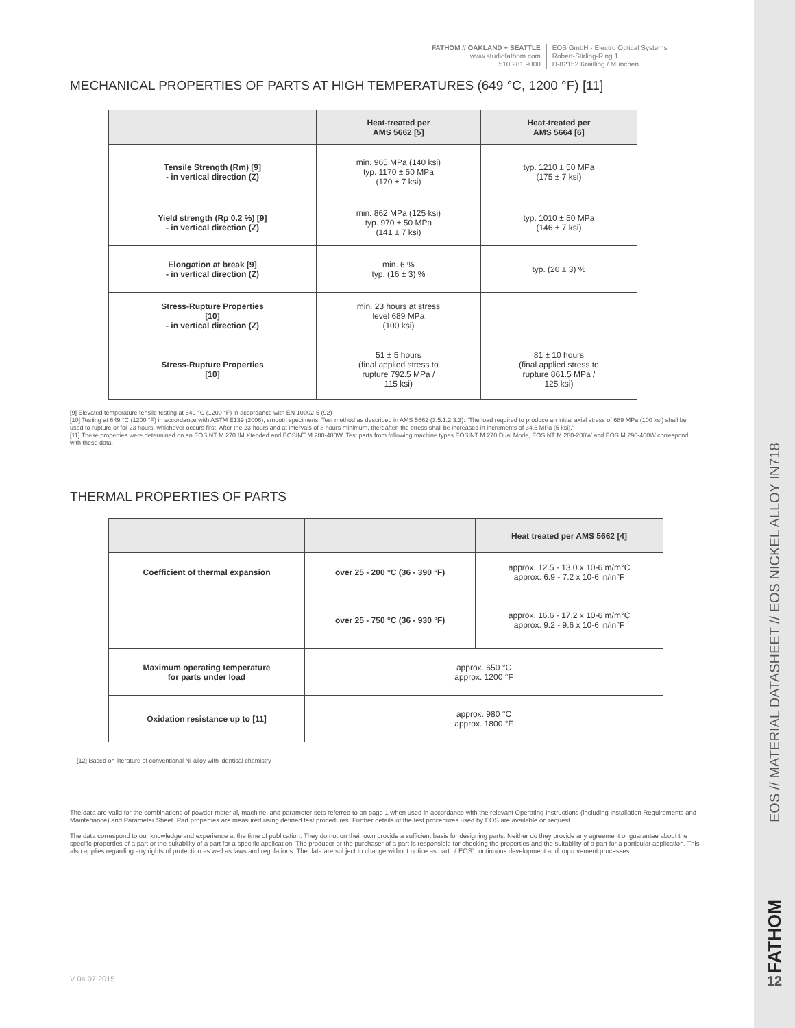EOS // MATERIAL DATASHEET // EOS NICKEL ALLOY IN718
FATHOM
12
FATHOM // OAKLAND + SEATTLE
www.studiofathom.com
510.281.9000
EOS GmbH - Electro Optical Systems
Robert-Stirling-Ring 1
D-82152 Krailling / München
MECHANICAL PROPERTIES OF PARTS AT HIGH TEMPERATURES (649 °C, 1200 °F) [11]
| | Heat-treated per AMS 5662 [5] | Heat-treated per AMS 5664 [6] |
| --- | --- | --- |
| Tensile Strength (Rm) [9] - in vertical direction (Z) | min. 965 MPa (140 ksi) typ. 1170 ± 50 MPa (170 ± 7 ksi) | typ. 1210 ± 50 MPa (175 ± 7 ksi) |
| Yield strength (Rp 0.2 %) [9] - in vertical direction (Z) | min. 862 MPa (125 ksi) typ. 970 ± 50 MPa (141 ± 7 ksi) | typ. 1010 ± 50 MPa (146 ± 7 ksi) |
| Elongation at break [9] - in vertical direction (Z) | min. 6 % typ. (16 ± 3) % | typ. (20 ± 3) % |
| Stress-Rupture Properties [10] - in vertical direction (Z) | min. 23 hours at stress level 689 MPa (100 ksi) | |
| Stress-Rupture Properties [10] | 51 ± 5 hours (final applied stress to rupture 792.5 MPa / 115 ksi) | 81 ± 10 hours (final applied stress to rupture 861.5 MPa / 125 ksi) |
[9] Elevated temperature tensile testing at 649 °C (1200 °F) in accordance with EN 10002-5 (92)
[10] Testing at 649 °C (1200 °F) in accordance with ASTM E139 (2006), smooth specimens. Test method as described in AMS 5662 (3.5.1.2.3.3): “The load required to produce an initial axial stress of 689 MPa (100 ksi) shall be used to rupture or for 23 hours, whichever occurs first. After the 23 hours and at intervals of 8 hours minimum, thereafter, the stress shall be increased in increments of 34.5 MPa (5 ksi).”
[11] These properties were determined on an EOSINT M 270 IM Xtended and EOSINT M 280-400W. Test parts from following machine types EOSINT M 270 Dual Mode, EOSINT M 280-200W and EOS M 290-400W correspond with these data.
THERMAL PROPERTIES OF PARTS
| | | Heat treated per AMS 5662 [4] |
| --- | --- | --- |
| Coefficient of thermal expansion | over 25 - 200 °C (36 - 390 °F) | approx. 12.5 - 13.0 x 10-6 m/m°C approx. 6.9 - 7.2 x 10-6 in/in°F |
| | over 25 - 750 °C (36 - 930 °F) | approx. 16.6 - 17.2 x 10-6 m/m°C approx. 9.2 - 9.6 x 10-6 in/in°F |
| Maximum operating temperature for parts under load | approx. 650 °C approx. 1200 °F | |
| Oxidation resistance up to [11] | approx. 980 °C approx. 1800 °F | |
[12] Based on literature of conventional Ni-alloy with identical chemistry
The data are valid for the combinations of powder material, machine, and parameter sets referred to on page 1 when used in accordance with the relevant Operating Instructions (including Installation Requirements and Maintenance) and Parameter Sheet. Part properties are measured using defined test procedures. Further details of the test procedures used by EOS are available on request.
The data correspond to our knowledge and experience at the time of publication. They do not on their own provide a sufficient basis for designing parts. Neither do they provide any agreement or guarantee about the specific properties of a part or the suitability of a part for a specific application. The producer or the purchaser of a part is responsible for checking the properties and the suitability of a part for a particular application. This also applies regarding any rights of protection as well as laws and regulations. The data are subject to change without notice as part of EOS’ continuous development and improvement processes.
V 04.07.2015